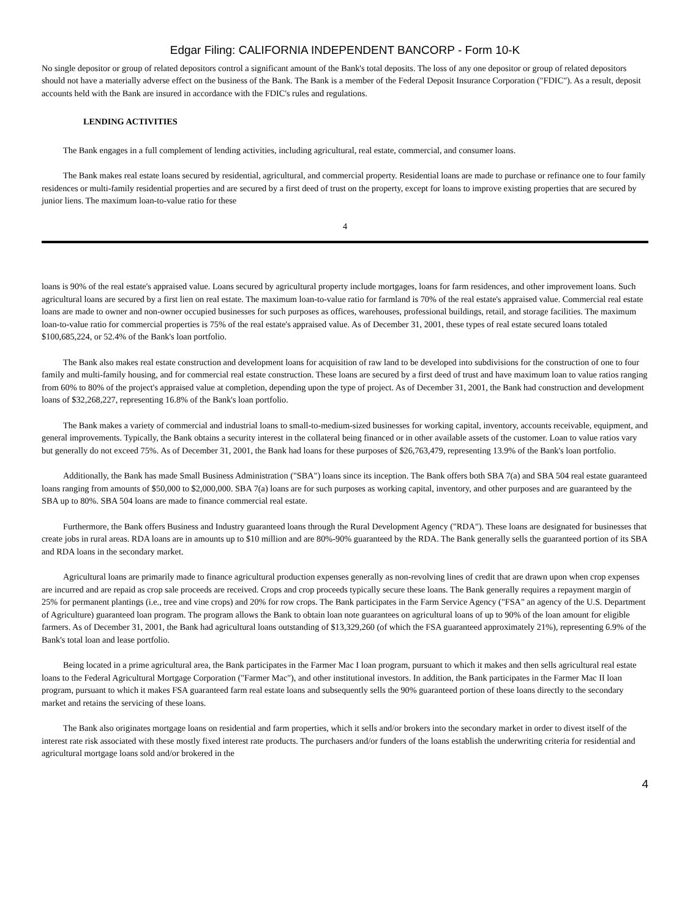Edgar Filing: CALIFORNIA INDEPENDENT BANCORP - Form 10-K
No single depositor or group of related depositors control a significant amount of the Bank's total deposits. The loss of any one depositor or group of related depositors should not have a materially adverse effect on the business of the Bank. The Bank is a member of the Federal Deposit Insurance Corporation ("FDIC"). As a result, deposit accounts held with the Bank are insured in accordance with the FDIC's rules and regulations.
LENDING ACTIVITIES
The Bank engages in a full complement of lending activities, including agricultural, real estate, commercial, and consumer loans.
The Bank makes real estate loans secured by residential, agricultural, and commercial property. Residential loans are made to purchase or refinance one to four family residences or multi-family residential properties and are secured by a first deed of trust on the property, except for loans to improve existing properties that are secured by junior liens. The maximum loan-to-value ratio for these
4
loans is 90% of the real estate's appraised value. Loans secured by agricultural property include mortgages, loans for farm residences, and other improvement loans. Such agricultural loans are secured by a first lien on real estate. The maximum loan-to-value ratio for farmland is 70% of the real estate's appraised value. Commercial real estate loans are made to owner and non-owner occupied businesses for such purposes as offices, warehouses, professional buildings, retail, and storage facilities. The maximum loan-to-value ratio for commercial properties is 75% of the real estate's appraised value. As of December 31, 2001, these types of real estate secured loans totaled $100,685,224, or 52.4% of the Bank's loan portfolio.
The Bank also makes real estate construction and development loans for acquisition of raw land to be developed into subdivisions for the construction of one to four family and multi-family housing, and for commercial real estate construction. These loans are secured by a first deed of trust and have maximum loan to value ratios ranging from 60% to 80% of the project's appraised value at completion, depending upon the type of project. As of December 31, 2001, the Bank had construction and development loans of $32,268,227, representing 16.8% of the Bank's loan portfolio.
The Bank makes a variety of commercial and industrial loans to small-to-medium-sized businesses for working capital, inventory, accounts receivable, equipment, and general improvements. Typically, the Bank obtains a security interest in the collateral being financed or in other available assets of the customer. Loan to value ratios vary but generally do not exceed 75%. As of December 31, 2001, the Bank had loans for these purposes of $26,763,479, representing 13.9% of the Bank's loan portfolio.
Additionally, the Bank has made Small Business Administration ("SBA") loans since its inception. The Bank offers both SBA 7(a) and SBA 504 real estate guaranteed loans ranging from amounts of $50,000 to $2,000,000. SBA 7(a) loans are for such purposes as working capital, inventory, and other purposes and are guaranteed by the SBA up to 80%. SBA 504 loans are made to finance commercial real estate.
Furthermore, the Bank offers Business and Industry guaranteed loans through the Rural Development Agency ("RDA"). These loans are designated for businesses that create jobs in rural areas. RDA loans are in amounts up to $10 million and are 80%-90% guaranteed by the RDA. The Bank generally sells the guaranteed portion of its SBA and RDA loans in the secondary market.
Agricultural loans are primarily made to finance agricultural production expenses generally as non-revolving lines of credit that are drawn upon when crop expenses are incurred and are repaid as crop sale proceeds are received. Crops and crop proceeds typically secure these loans. The Bank generally requires a repayment margin of 25% for permanent plantings (i.e., tree and vine crops) and 20% for row crops. The Bank participates in the Farm Service Agency ("FSA" an agency of the U.S. Department of Agriculture) guaranteed loan program. The program allows the Bank to obtain loan note guarantees on agricultural loans of up to 90% of the loan amount for eligible farmers. As of December 31, 2001, the Bank had agricultural loans outstanding of $13,329,260 (of which the FSA guaranteed approximately 21%), representing 6.9% of the Bank's total loan and lease portfolio.
Being located in a prime agricultural area, the Bank participates in the Farmer Mac I loan program, pursuant to which it makes and then sells agricultural real estate loans to the Federal Agricultural Mortgage Corporation ("Farmer Mac"), and other institutional investors. In addition, the Bank participates in the Farmer Mac II loan program, pursuant to which it makes FSA guaranteed farm real estate loans and subsequently sells the 90% guaranteed portion of these loans directly to the secondary market and retains the servicing of these loans.
The Bank also originates mortgage loans on residential and farm properties, which it sells and/or brokers into the secondary market in order to divest itself of the interest rate risk associated with these mostly fixed interest rate products. The purchasers and/or funders of the loans establish the underwriting criteria for residential and agricultural mortgage loans sold and/or brokered in the
4